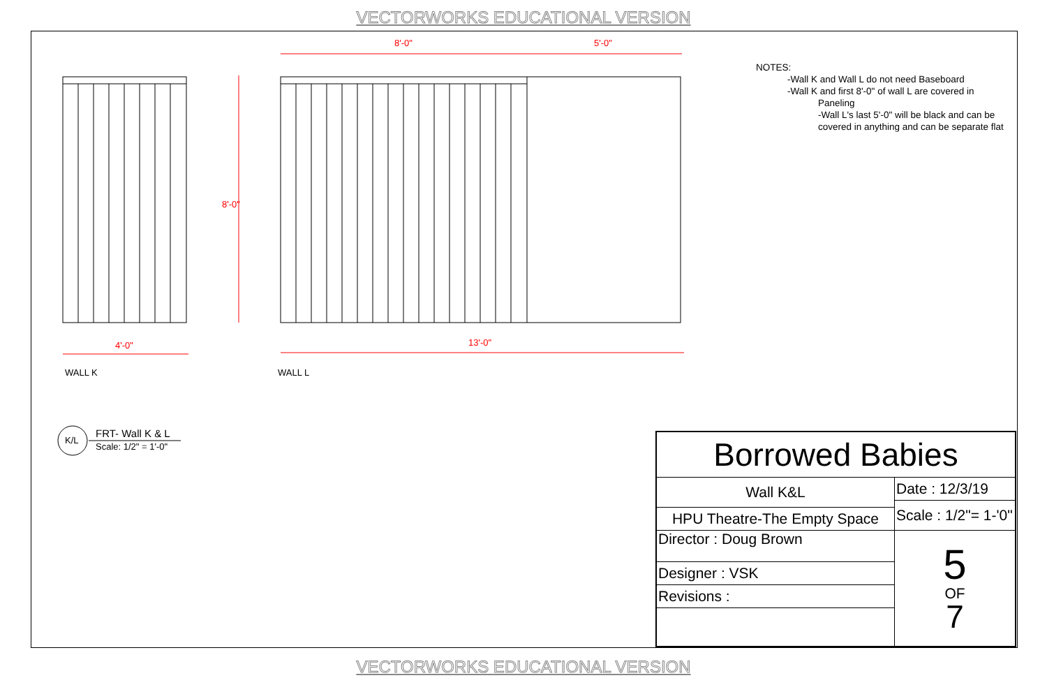VECTORWORKS EDUCATIONAL VERSION
8'-0" 5'-0"
8'-0"
4'-0" 13'-0"
WALL K WALL L
K/L
FRT- Wall K & L
Scale: 1/2" = 1'-0"
NOTES:
-Wall K and Wall L do not need Baseboard
-Wall K and first 8'-0" of wall L are covered in
Paneling
-Wall L's last 5'-0" will be black and can be covered in anything and can be separate flat
| Borrowed Babies | |
| Wall K&L | Date : 12/3/19 |
| | Scale : 1/2"= 1-'0" |
| HPU Theatre-The Empty Space | |
| Director : Doug Brown | 5 OF 7 |
| Designer : VSK | |
| Revisions : | |
VECTORWORKS EDUCATIONAL VERSION